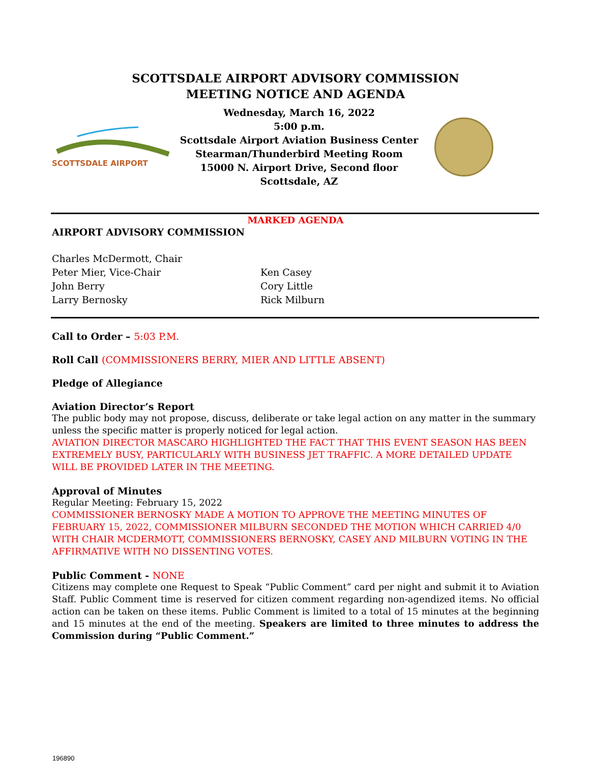SCOTTSDALE AIRPORT ADVISORY COMMISSION
MEETING NOTICE AND AGENDA
SCOTTSDALE AIRPORT
Wednesday, March 16, 2022
5:00 p.m.
Scottsdale Airport Aviation Business Center
Stearman/Thunderbird Meeting Room
15000 N. Airport Drive, Second floor
Scottsdale, AZ
MARKED AGENDA
AIRPORT ADVISORY COMMISSION
Charles McDermott, Chair
Peter Mier, Vice-Chair
John Berry
Larry Bernosky
Ken Casey
Cory Little
Rick Milburn
Call to Order – 5:03 P.M.
Roll Call (COMMISSIONERS BERRY, MIER AND LITTLE ABSENT)
Pledge of Allegiance
Aviation Director’s Report
The public body may not propose, discuss, deliberate or take legal action on any matter in the summary unless the specific matter is properly noticed for legal action.
AVIATION DIRECTOR MASCARO HIGHLIGHTED THE FACT THAT THIS EVENT SEASON HAS BEEN EXTREMELY BUSY, PARTICULARLY WITH BUSINESS JET TRAFFIC. A MORE DETAILED UPDATE WILL BE PROVIDED LATER IN THE MEETING.
Approval of Minutes
Regular Meeting: February 15, 2022
COMMISSIONER BERNOSKY MADE A MOTION TO APPROVE THE MEETING MINUTES OF FEBRUARY 15, 2022, COMMISSIONER MILBURN SECONDED THE MOTION WHICH CARRIED 4/0 WITH CHAIR MCDERMOTT, COMMISSIONERS BERNOSKY, CASEY AND MILBURN VOTING IN THE AFFIRMATIVE WITH NO DISSENTING VOTES.
Public Comment - NONE
Citizens may complete one Request to Speak “Public Comment” card per night and submit it to Aviation Staff. Public Comment time is reserved for citizen comment regarding non-agendized items. No official action can be taken on these items. Public Comment is limited to a total of 15 minutes at the beginning and 15 minutes at the end of the meeting. Speakers are limited to three minutes to address the Commission during “Public Comment.”
196890